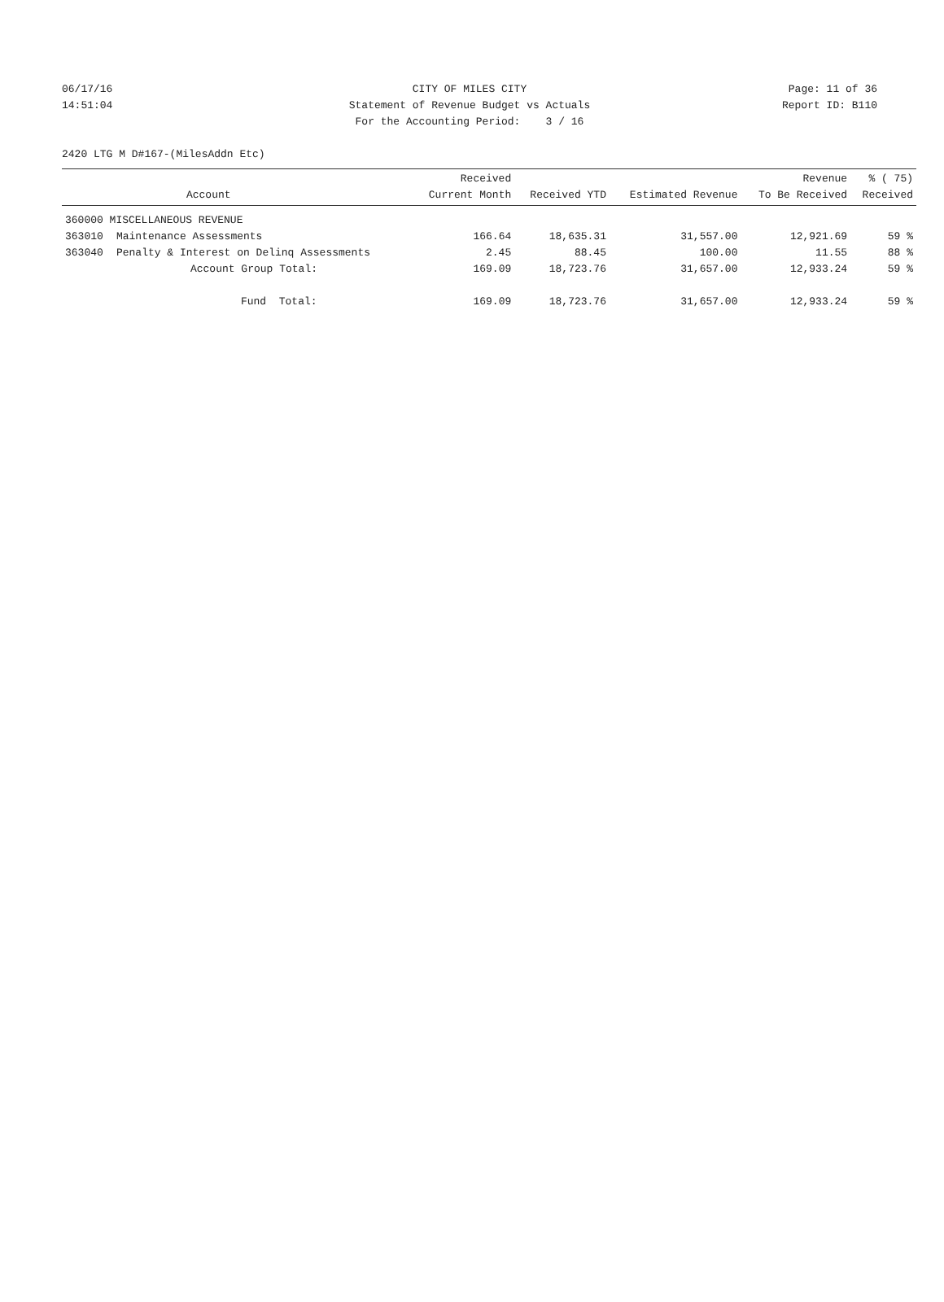06/17/16 CITY OF MILES CITY Page: 11 of 36
14:51:04 Statement of Revenue Budget vs Actuals Report ID: B110
For the Accounting Period: 3 / 16
2420 LTG M D#167-(MilesAddn Etc)
| | Account | Received Current Month | Received YTD | Estimated Revenue | Revenue To Be Received | % ( 75) Received |
| --- | --- | --- | --- | --- | --- | --- |
| 360000 MISCELLANEOUS REVENUE | | | | | | |
| 363010 | Maintenance Assessments | 166.64 | 18,635.31 | 31,557.00 | 12,921.69 | 59 % |
| 363040 | Penalty & Interest on Delinq Assessments | 2.45 | 88.45 | 100.00 | 11.55 | 88 % |
| | Account Group Total: | 169.09 | 18,723.76 | 31,657.00 | 12,933.24 | 59 % |
| | Fund Total: | 169.09 | 18,723.76 | 31,657.00 | 12,933.24 | 59 % |